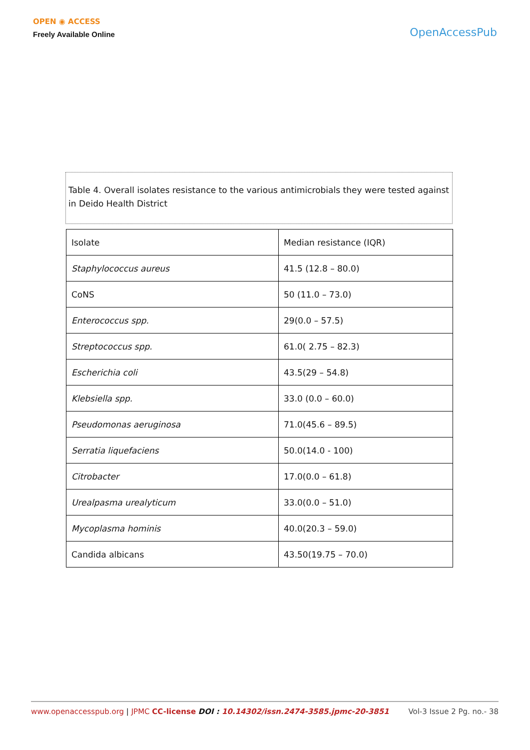OPEN ◉ ACCESS
Freely Available Online
OpenAccessPub
Table 4. Overall isolates resistance to the various antimicrobials they were tested against in Deido Health District
| Isolate | Median resistance (IQR) |
| Staphylococcus aureus | 41.5 (12.8 – 80.0) |
| CoNS | 50 (11.0 – 73.0) |
| Enterococcus spp. | 29(0.0 – 57.5) |
| Streptococcus spp. | 61.0( 2.75 – 82.3) |
| Escherichia coli | 43.5(29 – 54.8) |
| Klebsiella spp. | 33.0 (0.0 – 60.0) |
| Pseudomonas aeruginosa | 71.0(45.6 – 89.5) |
| Serratia liquefaciens | 50.0(14.0 - 100) |
| Citrobacter | 17.0(0.0 – 61.8) |
| Urealpasma urealyticum | 33.0(0.0 – 51.0) |
| Mycoplasma hominis | 40.0(20.3 – 59.0) |
| Candida albicans | 43.50(19.75 – 70.0) |
www.openaccesspub.org | JPMC CC-license DOI : 10.14302/issn.2474-3585.jpmc-20-3851 Vol-3 Issue 2 Pg. no.- 38